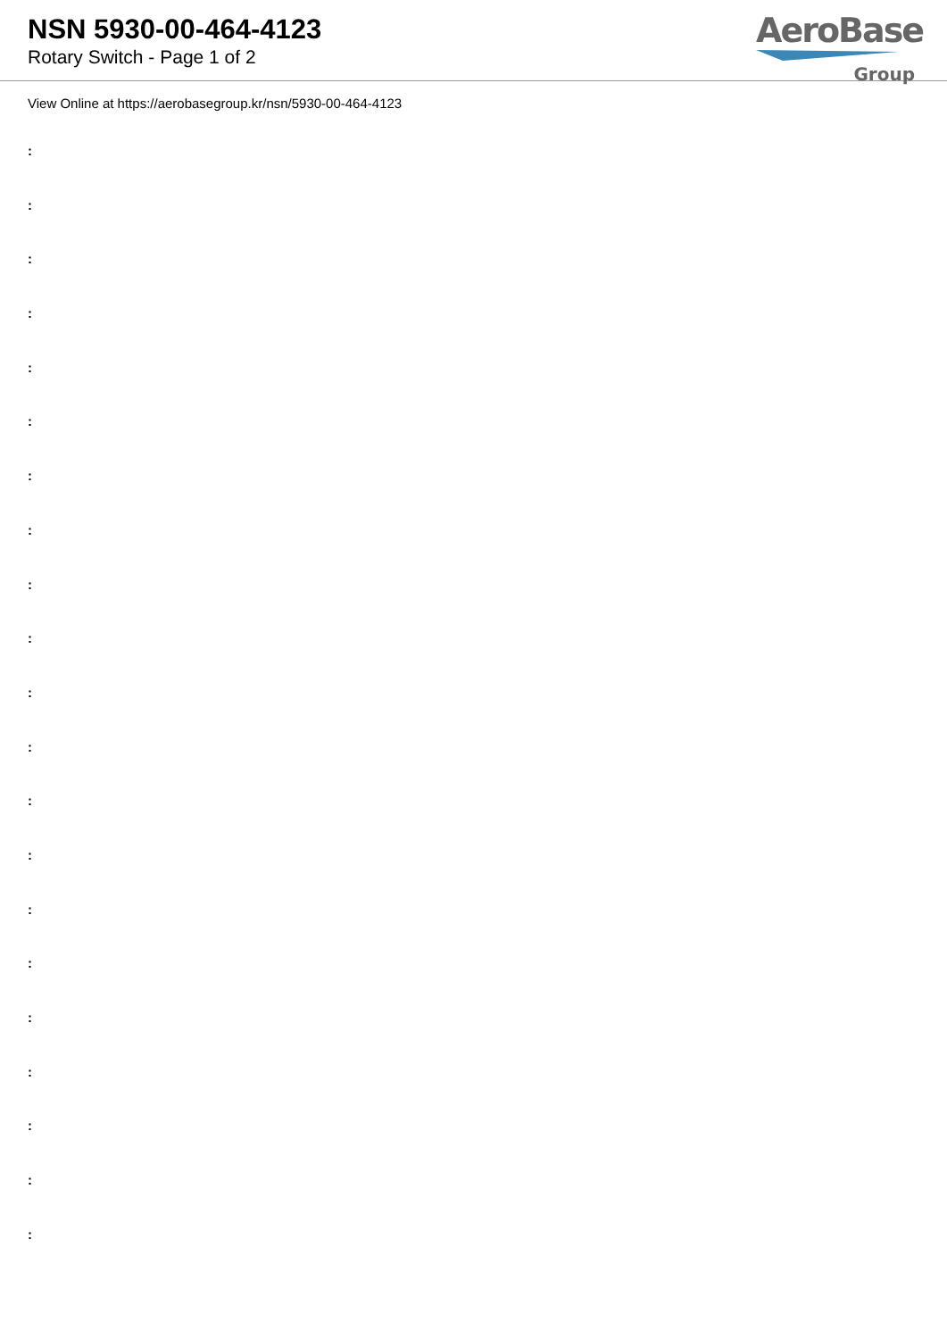NSN 5930-00-464-4123
Rotary Switch - Page 1 of 2
AeroBase
Group
View Online at https://aerobasegroup.kr/nsn/5930-00-464-4123
:
:
:
:
:
:
:
:
:
:
:
:
:
:
:
:
:
:
:
:
: